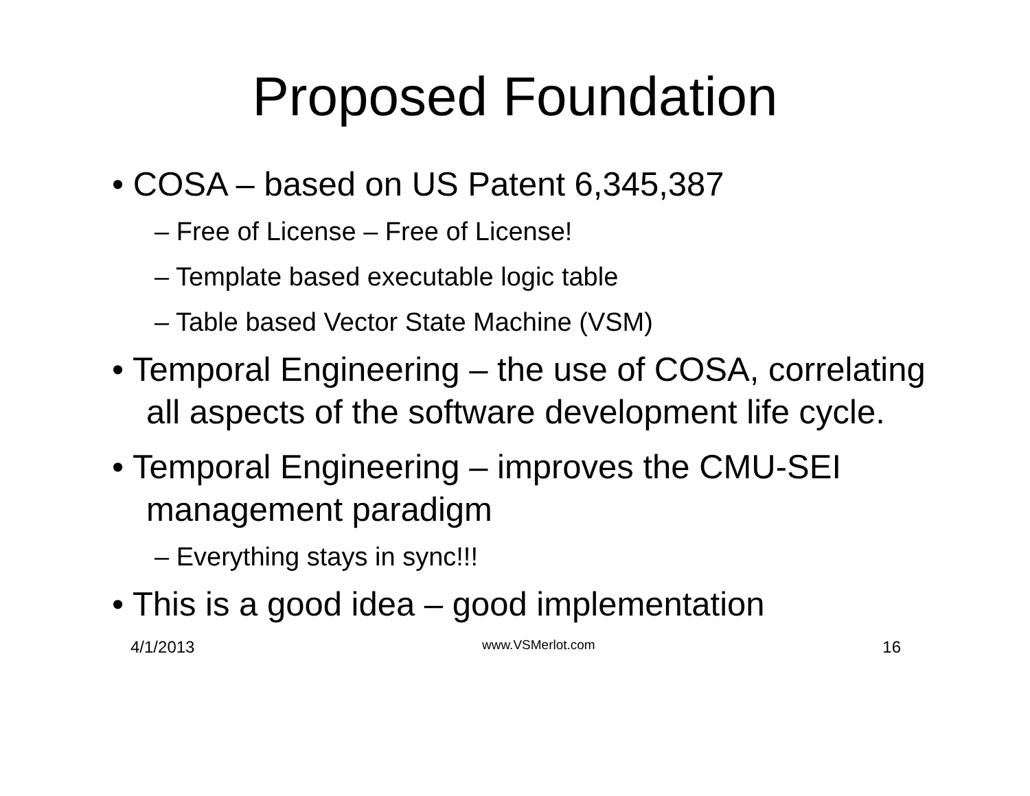Proposed Foundation
• COSA – based on US Patent 6,345,387
– Free of License – Free of License!
– Template based executable logic table
– Table based Vector State Machine (VSM)
• Temporal Engineering – the use of COSA, correlating all aspects of the software development life cycle.
• Temporal Engineering – improves the CMU-SEI management paradigm
– Everything stays in sync!!!
• This is a good idea – good implementation
4/1/2013 www.VSMerlot.com 16